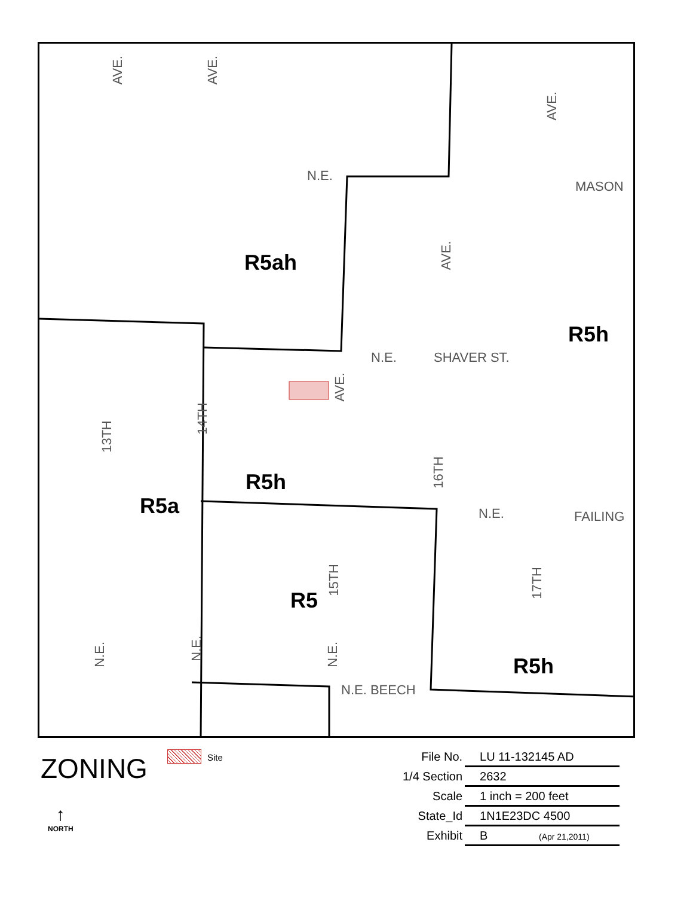AVE.
AVE.
AVE.
N.E.
MASON
R5ah
AVE.
R5h
N.E. SHAVER ST.
AVE.
13TH
14TH
16TH
R5h
R5a N.E. FAILING
15TH
17TH
R5
N.E.
N.E.
N.E.
R5h
N.E. BEECH
ZONING Site
↑
NORTH
| File No. | LU 11-132145 AD |
| 1/4 Section | 2632 |
| Scale | 1 inch = 200 feet |
| State_Id | 1N1E23DC 4500 |
| Exhibit | B (Apr 21,2011) |